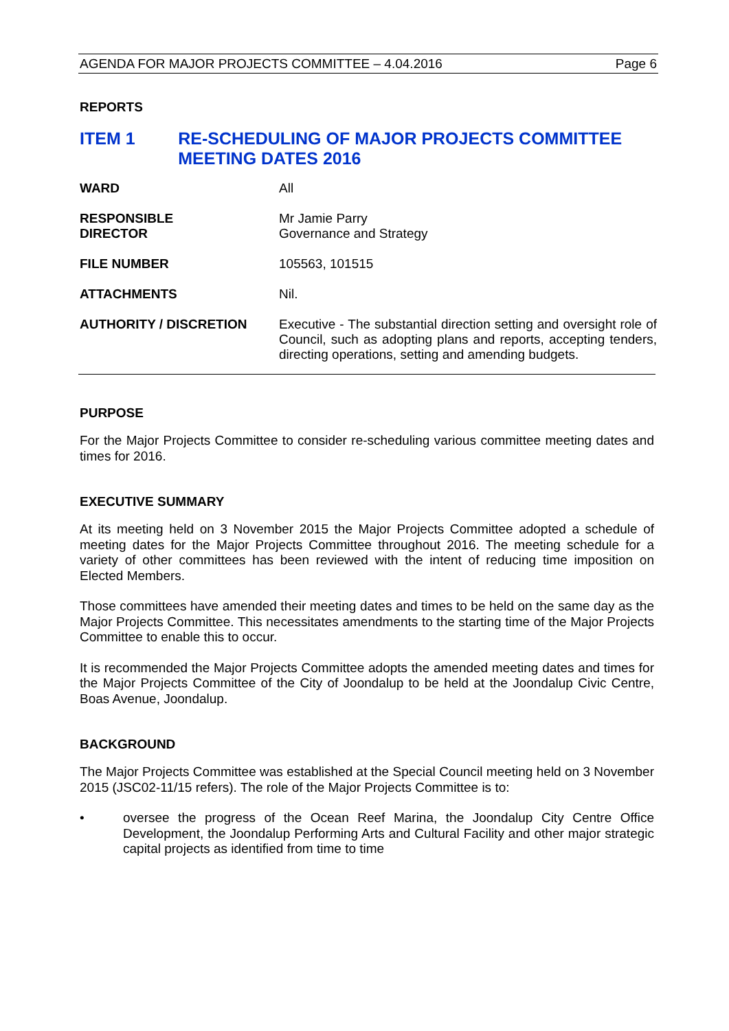AGENDA FOR MAJOR PROJECTS COMMITTEE – 4.04.2016 Page 6
REPORTS
ITEM 1 RE-SCHEDULING OF MAJOR PROJECTS COMMITTEE MEETING DATES 2016
| WARD | All |
| RESPONSIBLE DIRECTOR | Mr Jamie Parry Governance and Strategy |
| FILE NUMBER | 105563, 101515 |
| ATTACHMENTS | Nil. |
| AUTHORITY / DISCRETION | Executive - The substantial direction setting and oversight role of Council, such as adopting plans and reports, accepting tenders, directing operations, setting and amending budgets. |
PURPOSE
For the Major Projects Committee to consider re-scheduling various committee meeting dates and times for 2016.
EXECUTIVE SUMMARY
At its meeting held on 3 November 2015 the Major Projects Committee adopted a schedule of meeting dates for the Major Projects Committee throughout 2016. The meeting schedule for a variety of other committees has been reviewed with the intent of reducing time imposition on Elected Members.
Those committees have amended their meeting dates and times to be held on the same day as the Major Projects Committee. This necessitates amendments to the starting time of the Major Projects Committee to enable this to occur.
It is recommended the Major Projects Committee adopts the amended meeting dates and times for the Major Projects Committee of the City of Joondalup to be held at the Joondalup Civic Centre, Boas Avenue, Joondalup.
BACKGROUND
The Major Projects Committee was established at the Special Council meeting held on 3 November 2015 (JSC02-11/15 refers). The role of the Major Projects Committee is to:
•
oversee the progress of the Ocean Reef Marina, the Joondalup City Centre Office Development, the Joondalup Performing Arts and Cultural Facility and other major strategic capital projects as identified from time to time